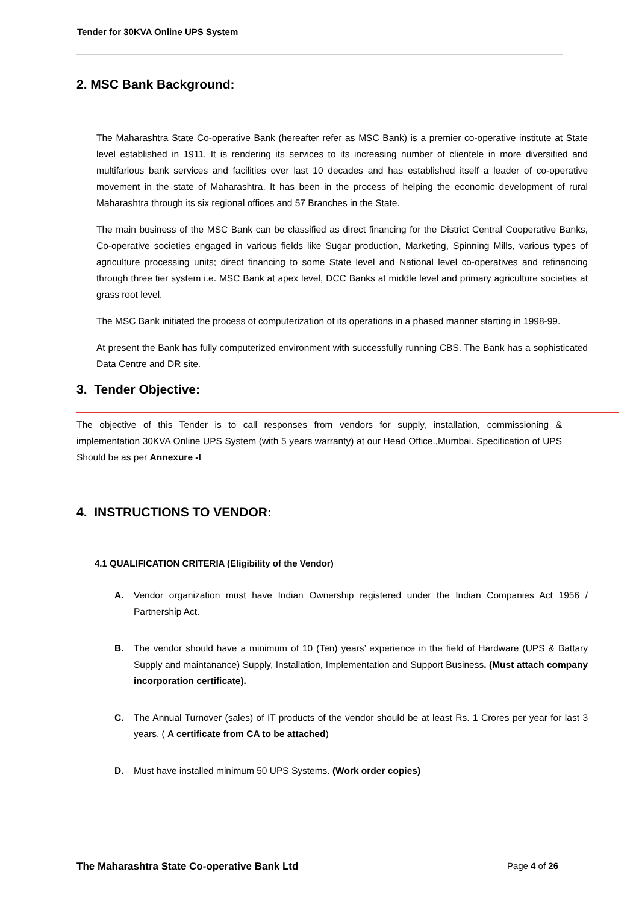Tender for 30KVA Online UPS System
2. MSC Bank Background:
The Maharashtra State Co-operative Bank (hereafter refer as MSC Bank) is a premier co-operative institute at State level established in 1911. It is rendering its services to its increasing number of clientele in more diversified and multifarious bank services and facilities over last 10 decades and has established itself a leader of co-operative movement in the state of Maharashtra. It has been in the process of helping the economic development of rural Maharashtra through its six regional offices and 57 Branches in the State.
The main business of the MSC Bank can be classified as direct financing for the District Central Cooperative Banks, Co-operative societies engaged in various fields like Sugar production, Marketing, Spinning Mills, various types of agriculture processing units; direct financing to some State level and National level co-operatives and refinancing through three tier system i.e. MSC Bank at apex level, DCC Banks at middle level and primary agriculture societies at grass root level.
The MSC Bank initiated the process of computerization of its operations in a phased manner starting in 1998-99.
At present the Bank has fully computerized environment with successfully running CBS. The Bank has a sophisticated Data Centre and DR site.
3. Tender Objective:
The objective of this Tender is to call responses from vendors for supply, installation, commissioning & implementation 30KVA Online UPS System (with 5 years warranty) at our Head Office.,Mumbai. Specification of UPS Should be as per Annexure -I
4. INSTRUCTIONS TO VENDOR:
4.1 QUALIFICATION CRITERIA (Eligibility of the Vendor)
A. Vendor organization must have Indian Ownership registered under the Indian Companies Act 1956 / Partnership Act.
B. The vendor should have a minimum of 10 (Ten) years’ experience in the field of Hardware (UPS & Battary Supply and maintanance) Supply, Installation, Implementation and Support Business. (Must attach company incorporation certificate).
C. The Annual Turnover (sales) of IT products of the vendor should be at least Rs. 1 Crores per year for last 3 years. ( A certificate from CA to be attached)
D. Must have installed minimum 50 UPS Systems. (Work order copies)
The Maharashtra State Co-operative Bank Ltd Page 4 of 26